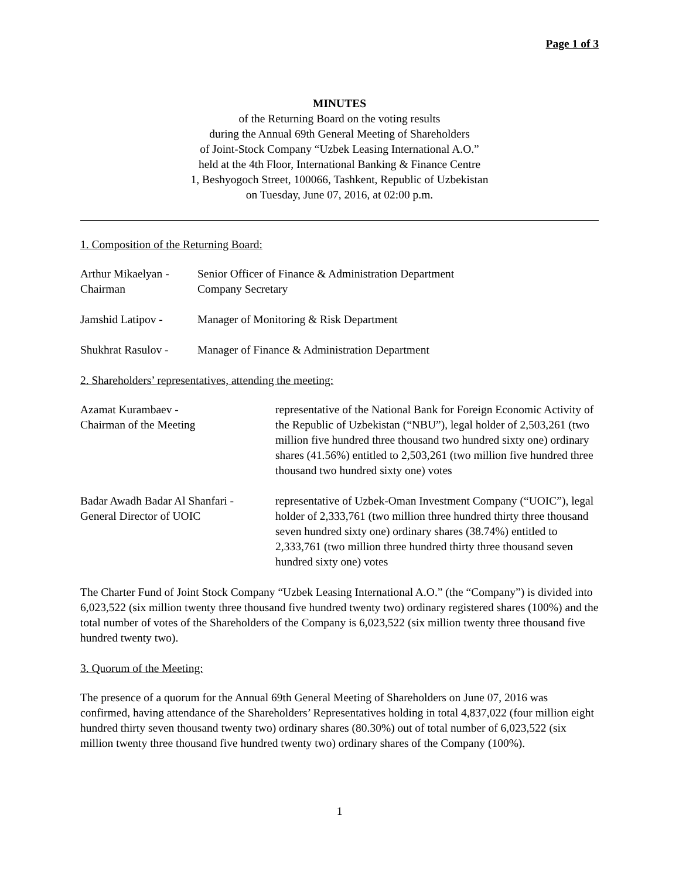Page 1 of 3
MINUTES
of the Returning Board on the voting results
during the Annual 69th General Meeting of Shareholders
of Joint-Stock Company “Uzbek Leasing International A.O.”
held at the 4th Floor, International Banking & Finance Centre
1, Beshyogoch Street, 100066, Tashkent, Republic of Uzbekistan
on Tuesday, June 07, 2016, at 02:00 p.m.
1. Composition of the Returning Board:
Arthur Mikaelyan -
Chairman
Senior Officer of Finance & Administration Department
Company Secretary
Jamshid Latipov - Manager of Monitoring & Risk Department
Shukhrat Rasulov -
Manager of Finance & Administration Department
2. Shareholders’ representatives, attending the meeting:
Azamat Kurambaev -
Chairman of the Meeting
representative of the National Bank for Foreign Economic Activity of the Republic of Uzbekistan (“NBU”), legal holder of 2,503,261 (two million five hundred three thousand two hundred sixty one) ordinary shares (41.56%) entitled to 2,503,261 (two million five hundred three thousand two hundred sixty one) votes
Badar Awadh Badar Al Shanfari -
General Director of UOIC
representative of Uzbek-Oman Investment Company (“UOIC”), legal holder of 2,333,761 (two million three hundred thirty three thousand seven hundred sixty one) ordinary shares (38.74%) entitled to 2,333,761 (two million three hundred thirty three thousand seven hundred sixty one) votes
The Charter Fund of Joint Stock Company “Uzbek Leasing International A.O.” (the “Company”) is divided into 6,023,522 (six million twenty three thousand five hundred twenty two) ordinary registered shares (100%) and the total number of votes of the Shareholders of the Company is 6,023,522 (six million twenty three thousand five hundred twenty two).
3. Quorum of the Meeting:
The presence of a quorum for the Annual 69th General Meeting of Shareholders on June 07, 2016 was confirmed, having attendance of the Shareholders’ Representatives holding in total 4,837,022 (four million eight hundred thirty seven thousand twenty two) ordinary shares (80.30%) out of total number of 6,023,522 (six million twenty three thousand five hundred twenty two) ordinary shares of the Company (100%).
1